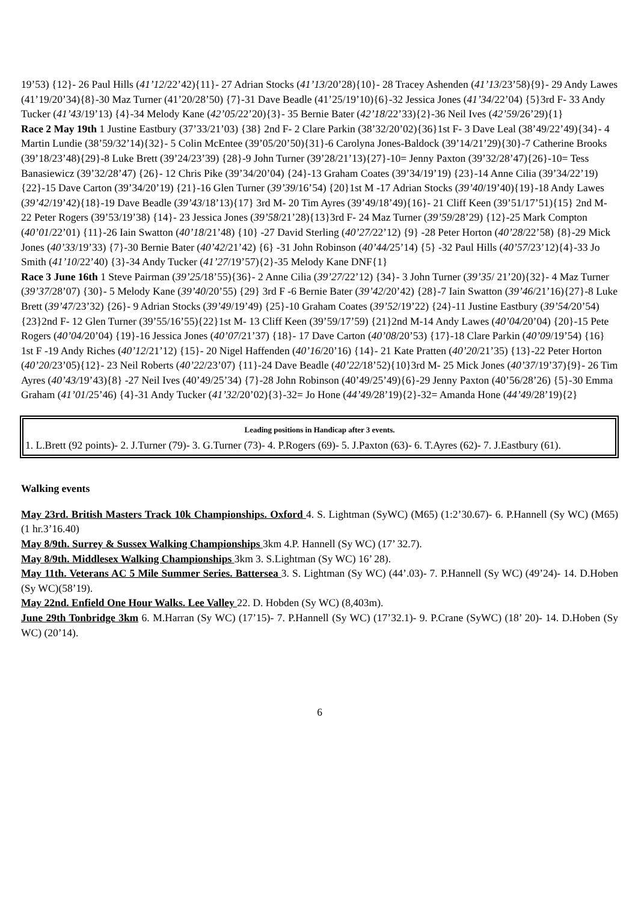19’53) {12}- 26 Paul Hills (41’12/22’42){11}- 27 Adrian Stocks (41’13/20’28){10}- 28 Tracey Ashenden (41’13/23’58){9}- 29 Andy Lawes (41’19/20’34){8}-30 Maz Turner (41’20/28’50) {7}-31 Dave Beadle (41’25/19’10){6}-32 Jessica Jones (41’34/22’04) {5}3rd F- 33 Andy Tucker (41’43/19’13) {4}-34 Melody Kane (42’05/22’20){3}- 35 Bernie Bater (42’18/22’33){2}-36 Neil Ives (42’59/26’29){1}
Race 2 May 19th 1 Justine Eastbury (37’33/21’03) {38} 2nd F- 2 Clare Parkin (38’32/20’02){36}1st F- 3 Dave Leal (38’49/22’49){34}- 4 Martin Lundie (38’59/32’14){32}- 5 Colin McEntee (39’05/20’50){31}-6 Carolyna Jones-Baldock (39’14/21’29){30}-7 Catherine Brooks (39’18/23’48){29}-8 Luke Brett (39’24/23’39) {28}-9 John Turner (39’28/21’13){27}-10= Jenny Paxton (39’32/28’47){26}-10= Tess Banasiewicz (39’32/28’47) {26}- 12 Chris Pike (39’34/20’04) {24}-13 Graham Coates (39’34/19’19) {23}-14 Anne Cilia (39’34/22’19) {22}-15 Dave Carton (39’34/20’19) {21}-16 Glen Turner (39’39/16’54) {20}1st M -17 Adrian Stocks (39’40/19’40){19}-18 Andy Lawes (39’42/19’42){18}-19 Dave Beadle (39’43/18’13){17} 3rd M- 20 Tim Ayres (39’49/18’49){16}- 21 Cliff Keen (39’51/17’51){15} 2nd M- 22 Peter Rogers (39’53/19’38) {14}- 23 Jessica Jones (39’58/21’28){13}3rd F- 24 Maz Turner (39’59/28’29) {12}-25 Mark Compton (40’01/22’01) {11}-26 Iain Swatton (40’18/21’48) {10} -27 David Sterling (40’27/22’12) {9} -28 Peter Horton (40’28/22’58) {8}-29 Mick Jones (40’33/19’33) {7}-30 Bernie Bater (40’42/21’42) {6} -31 John Robinson (40’44/25’14) {5} -32 Paul Hills (40’57/23’12){4}-33 Jo Smith (41’10/22’40) {3}-34 Andy Tucker (41’27/19’57){2}-35 Melody Kane DNF{1}
Race 3 June 16th 1 Steve Pairman (39’25/18’55){36}- 2 Anne Cilia (39’27/22’12) {34}- 3 John Turner (39’35/ 21’20){32}- 4 Maz Turner (39’37/28’07) {30}- 5 Melody Kane (39’40/20’55) {29} 3rd F -6 Bernie Bater (39’42/20’42) {28}-7 Iain Swatton (39’46/21’16){27}-8 Luke Brett (39’47/23’32) {26}- 9 Adrian Stocks (39’49/19’49) {25}-10 Graham Coates (39’52/19’22) {24}-11 Justine Eastbury (39’54/20’54){23}2nd F- 12 Glen Turner (39’55/16’55){22}1st M- 13 Cliff Keen (39’59/17’59) {21}2nd M-14 Andy Lawes (40’04/20’04) {20}-15 Pete Rogers (40’04/20’04) {19}-16 Jessica Jones (40’07/21’37) {18}- 17 Dave Carton (40’08/20’53) {17}-18 Clare Parkin (40’09/19’54) {16} 1st F -19 Andy Riches (40’12/21’12) {15}- 20 Nigel Haffenden (40’16/20’16) {14}- 21 Kate Pratten (40’20/21’35) {13}-22 Peter Horton (40’20/23’05){12}- 23 Neil Roberts (40’22/23’07) {11}-24 Dave Beadle (40’22/18’52){10}3rd M- 25 Mick Jones (40’37/19’37){9}- 26 Tim Ayres (40’43/19’43){8} -27 Neil Ives (40’49/25’34) {7}-28 John Robinson (40’49/25’49){6}-29 Jenny Paxton (40’56/28’26) {5}-30 Emma Graham (41’01/25’46) {4}-31 Andy Tucker (41’32/20’02){3}-32= Jo Hone (44’49/28’19){2}-32= Amanda Hone (44’49/28’19){2}
Leading positions in Handicap after 3 events.
1. L.Brett (92 points)- 2. J.Turner (79)- 3. G.Turner (73)- 4. P.Rogers (69)- 5. J.Paxton (63)- 6. T.Ayres (62)- 7. J.Eastbury (61).
Walking events
May 23rd. British Masters Track 10k Championships. Oxford 4. S. Lightman (SyWC) (M65) (1:2’30.67)- 6. P.Hannell (Sy WC) (M65) (1 hr.3’16.40)
May 8/9th. Surrey & Sussex Walking Championships 3km 4.P. Hannell (Sy WC) (17’ 32.7).
May 8/9th. Middlesex Walking Championships 3km 3. S.Lightman (Sy WC) 16’ 28).
May 11th. Veterans AC 5 Mile Summer Series. Battersea 3. S. Lightman (Sy WC) (44’.03)- 7. P.Hannell (Sy WC) (49’24)- 14. D.Hoben (Sy WC)(58’19).
May 22nd. Enfield One Hour Walks. Lee Valley 22. D. Hobden (Sy WC) (8,403m).
June 29th Tonbridge 3km 6. M.Harran (Sy WC) (17’15)- 7. P.Hannell (Sy WC) (17’32.1)- 9. P.Crane (SyWC) (18’ 20)- 14. D.Hoben (Sy WC) (20’14).
6